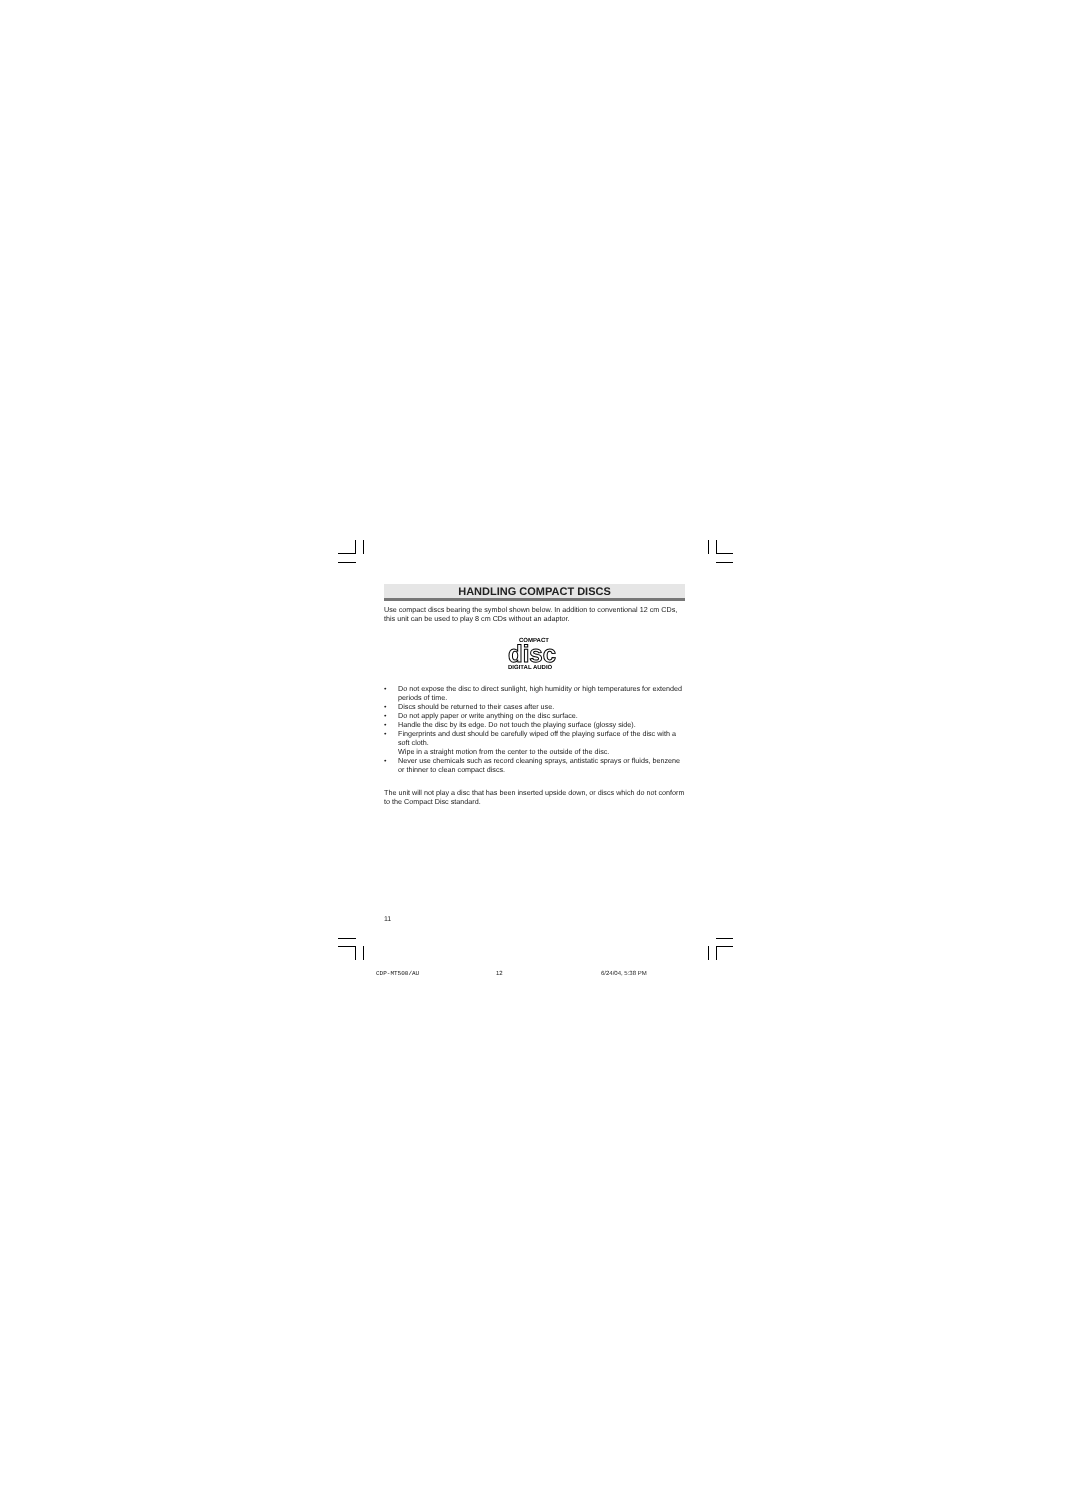HANDLING COMPACT DISCS
Use compact discs bearing the symbol shown below. In addition to conventional 12 cm CDs, this unit can be used to play 8 cm CDs without an adaptor.
COMPACT
disc
DIGITAL AUDIO
• Do not expose the disc to direct sunlight, high humidity or high temperatures for extended periods of time.
• Discs should be returned to their cases after use.
• Do not apply paper or write anything on the disc surface.
• Handle the disc by its edge. Do not touch the playing surface (glossy side).
• Fingerprints and dust should be carefully wiped off the playing surface of the disc with a soft cloth.
Wipe in a straight motion from the center to the outside of the disc.
• Never use chemicals such as record cleaning sprays, antistatic sprays or fluids, benzene or thinner to clean compact discs.
The unit will not play a disc that has been inserted upside down, or discs which do not conform to the Compact Disc standard.
11
CDP-MT500/AU 12 6/24/04, 5:38 PM